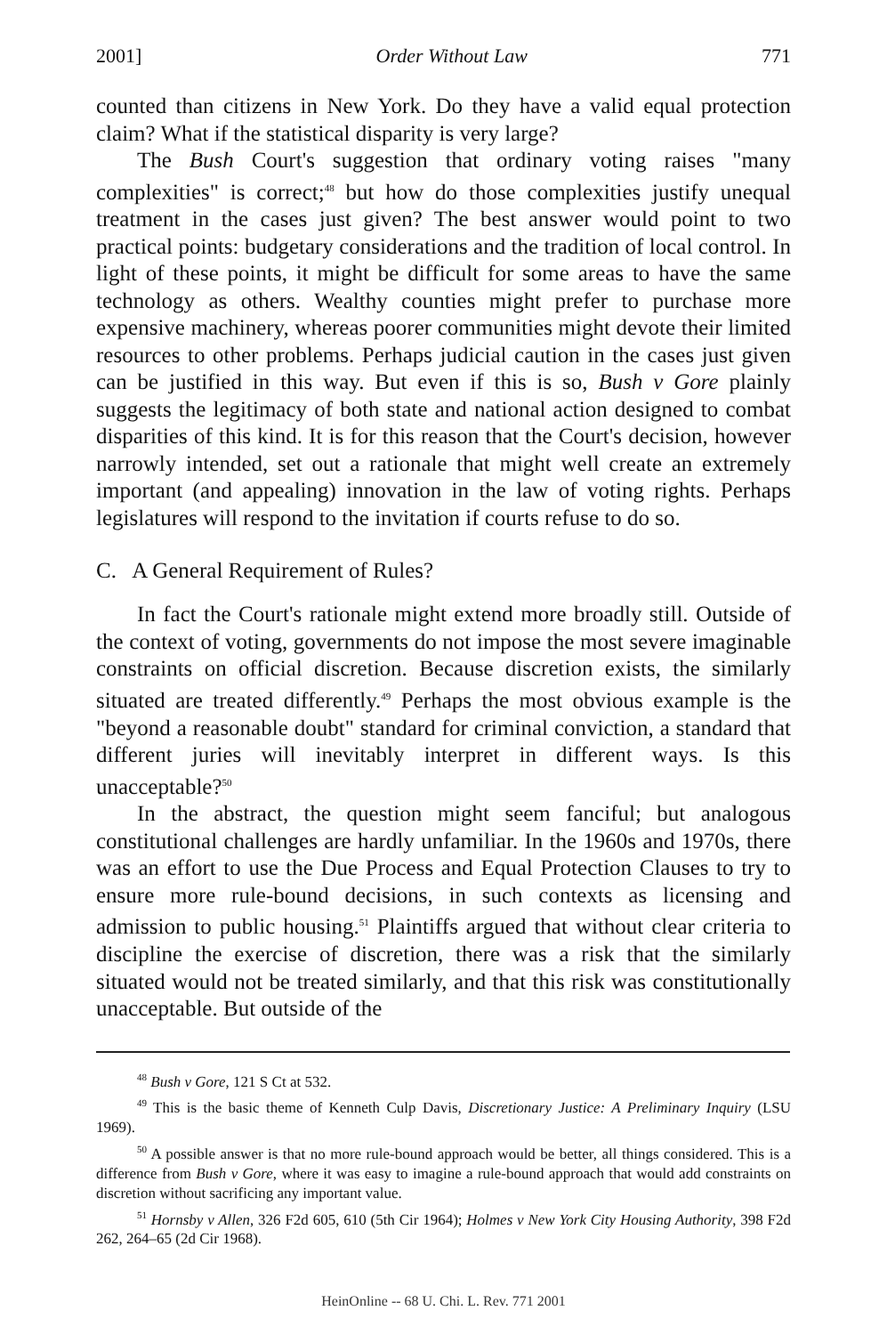2001] Order Without Law 771
counted than citizens in New York. Do they have a valid equal protection claim? What if the statistical disparity is very large?
The Bush Court's suggestion that ordinary voting raises "many complexities" is correct;<sup>48</sup> but how do those complexities justify unequal treatment in the cases just given? The best answer would point to two practical points: budgetary considerations and the tradition of local control. In light of these points, it might be difficult for some areas to have the same technology as others. Wealthy counties might prefer to purchase more expensive machinery, whereas poorer communities might devote their limited resources to other problems. Perhaps judicial caution in the cases just given can be justified in this way. But even if this is so, Bush v Gore plainly suggests the legitimacy of both state and national action designed to combat disparities of this kind. It is for this reason that the Court's decision, however narrowly intended, set out a rationale that might well create an extremely important (and appealing) innovation in the law of voting rights. Perhaps legislatures will respond to the invitation if courts refuse to do so.
C. A General Requirement of Rules?
In fact the Court's rationale might extend more broadly still. Outside of the context of voting, governments do not impose the most severe imaginable constraints on official discretion. Because discretion exists, the similarly situated are treated differently.<sup>49</sup> Perhaps the most obvious example is the "beyond a reasonable doubt" standard for criminal conviction, a standard that different juries will inevitably interpret in different ways. Is this unacceptable?<sup>50</sup>
In the abstract, the question might seem fanciful; but analogous constitutional challenges are hardly unfamiliar. In the 1960s and 1970s, there was an effort to use the Due Process and Equal Protection Clauses to try to ensure more rule-bound decisions, in such contexts as licensing and admission to public housing.<sup>51</sup> Plaintiffs argued that without clear criteria to discipline the exercise of discretion, there was a risk that the similarly situated would not be treated similarly, and that this risk was constitutionally unacceptable. But outside of the
<sup>48</sup> Bush v Gore, 121 S Ct at 532.
<sup>49</sup> This is the basic theme of Kenneth Culp Davis, Discretionary Justice: A Preliminary Inquiry (LSU 1969).
<sup>50</sup> A possible answer is that no more rule-bound approach would be better, all things considered. This is a difference from Bush v Gore, where it was easy to imagine a rule-bound approach that would add constraints on discretion without sacrificing any important value.
<sup>51</sup> Hornsby v Allen, 326 F2d 605, 610 (5th Cir 1964); Holmes v New York City Housing Authority, 398 F2d 262, 264–65 (2d Cir 1968).
HeinOnline -- 68 U. Chi. L. Rev. 771 2001